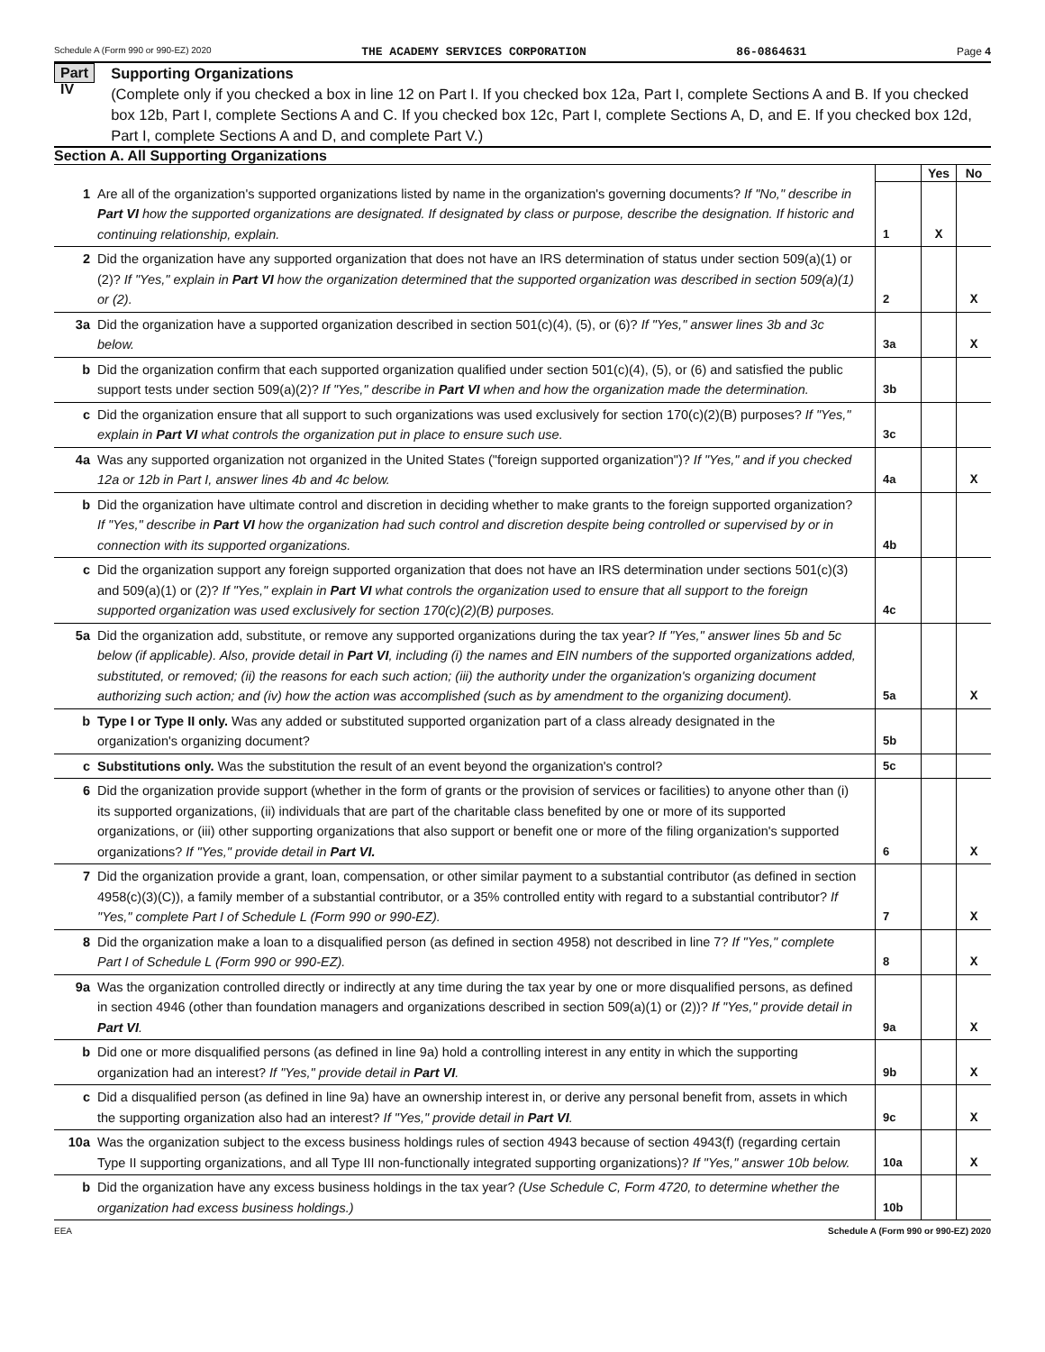Schedule A (Form 990 or 990-EZ) 2020 THE ACADEMY SERVICES CORPORATION 86-0864631 Page 4
Part IV
Supporting Organizations
(Complete only if you checked a box in line 12 on Part I. If you checked box 12a, Part I, complete Sections A and B. If you checked box 12b, Part I, complete Sections A and C. If you checked box 12c, Part I, complete Sections A, D, and E. If you checked box 12d, Part I, complete Sections A and D, and complete Part V.)
Section A. All Supporting Organizations
| | | | Yes | No |
| 1 | Are all of the organization's supported organizations listed by name in the organization's governing documents? If "No," describe in Part VI how the supported organizations are designated. If designated by class or purpose, describe the designation. If historic and continuing relationship, explain. | 1 | X | |
| 2 | Did the organization have any supported organization that does not have an IRS determination of status under section 509(a)(1) or (2)? If "Yes," explain in Part VI how the organization determined that the supported organization was described in section 509(a)(1) or (2). | 2 | | X |
| 3a | Did the organization have a supported organization described in section 501(c)(4), (5), or (6)? If "Yes," answer lines 3b and 3c below. | 3a | | X |
| b | Did the organization confirm that each supported organization qualified under section 501(c)(4), (5), or (6) and satisfied the public support tests under section 509(a)(2)? If "Yes," describe in Part VI when and how the organization made the determination. | 3b | | |
| c | Did the organization ensure that all support to such organizations was used exclusively for section 170(c)(2)(B) purposes? If "Yes," explain in Part VI what controls the organization put in place to ensure such use. | 3c | | |
| 4a | Was any supported organization not organized in the United States ("foreign supported organization")? If "Yes," and if you checked 12a or 12b in Part I, answer lines 4b and 4c below. | 4a | | X |
| b | Did the organization have ultimate control and discretion in deciding whether to make grants to the foreign supported organization? If "Yes," describe in Part VI how the organization had such control and discretion despite being controlled or supervised by or in connection with its supported organizations. | 4b | | |
| c | Did the organization support any foreign supported organization that does not have an IRS determination under sections 501(c)(3) and 509(a)(1) or (2)? If "Yes," explain in Part VI what controls the organization used to ensure that all support to the foreign supported organization was used exclusively for section 170(c)(2)(B) purposes. | 4c | | |
| 5a | Did the organization add, substitute, or remove any supported organizations during the tax year? If "Yes," answer lines 5b and 5c below (if applicable). Also, provide detail in Part VI , including (i) the names and EIN numbers of the supported organizations added, substituted, or removed; (ii) the reasons for each such action; (iii) the authority under the organization's organizing document authorizing such action; and (iv) how the action was accomplished (such as by amendment to the organizing document). | 5a | | X |
| b | Type I or Type II only. Was any added or substituted supported organization part of a class already designated in the organization's organizing document? | 5b | | |
| c | Substitutions only. Was the substitution the result of an event beyond the organization's control? | 5c | | |
| 6 | Did the organization provide support (whether in the form of grants or the provision of services or facilities) to anyone other than (i) its supported organizations, (ii) individuals that are part of the charitable class benefited by one or more of its supported organizations, or (iii) other supporting organizations that also support or benefit one or more of the filing organization's supported organizations? If "Yes," provide detail in Part VI. | 6 | | X |
| 7 | Did the organization provide a grant, loan, compensation, or other similar payment to a substantial contributor (as defined in section 4958(c)(3)(C)), a family member of a substantial contributor, or a 35% controlled entity with regard to a substantial contributor? If "Yes," complete Part I of Schedule L (Form 990 or 990-EZ). | 7 | | X |
| 8 | Did the organization make a loan to a disqualified person (as defined in section 4958) not described in line 7? If "Yes," complete Part I of Schedule L (Form 990 or 990-EZ). | 8 | | X |
| 9a | Was the organization controlled directly or indirectly at any time during the tax year by one or more disqualified persons, as defined in section 4946 (other than foundation managers and organizations described in section 509(a)(1) or (2))? If "Yes," provide detail in Part VI . | 9a | | X |
| b | Did one or more disqualified persons (as defined in line 9a) hold a controlling interest in any entity in which the supporting organization had an interest? If "Yes," provide detail in Part VI . | 9b | | X |
| c | Did a disqualified person (as defined in line 9a) have an ownership interest in, or derive any personal benefit from, assets in which the supporting organization also had an interest? If "Yes," provide detail in Part VI . | 9c | | X |
| 10a | Was the organization subject to the excess business holdings rules of section 4943 because of section 4943(f) (regarding certain Type II supporting organizations, and all Type III non-functionally integrated supporting organizations)? If "Yes," answer 10b below. | 10a | | X |
| b | Did the organization have any excess business holdings in the tax year? (Use Schedule C, Form 4720, to determine whether the organization had excess business holdings.) | 10b | | |
EEA Schedule A (Form 990 or 990-EZ) 2020